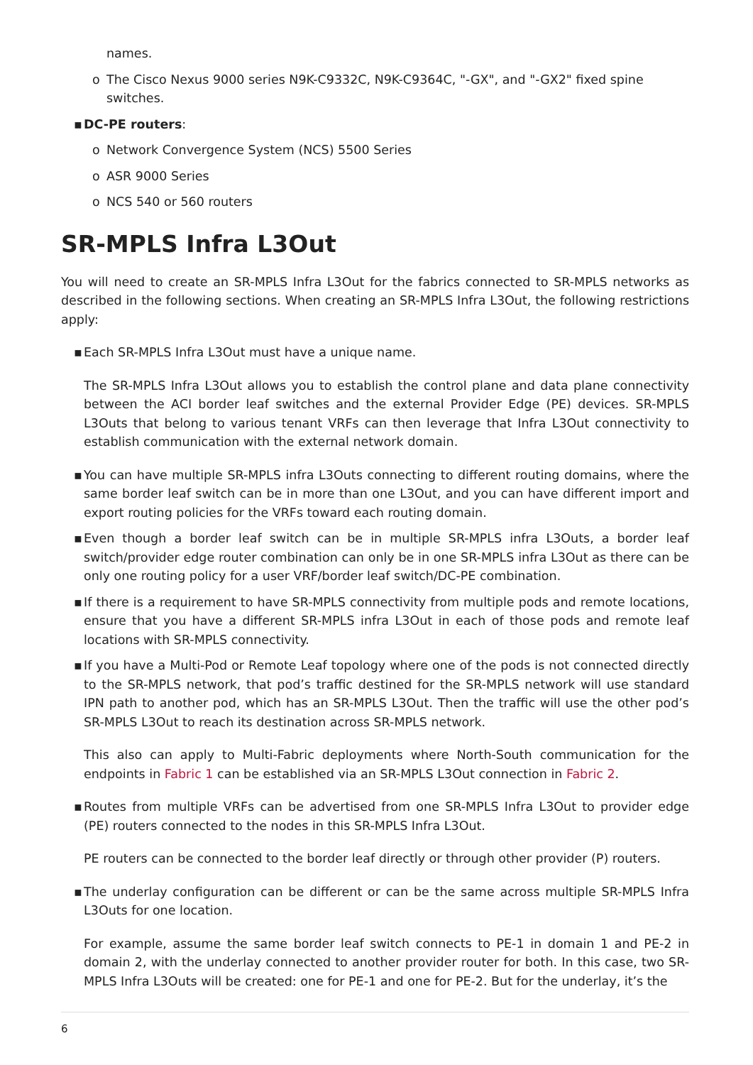names.
o The Cisco Nexus 9000 series N9K-C9332C, N9K-C9364C, "-GX", and "-GX2" fixed spine switches.
▪ DC-PE routers:
o Network Convergence System (NCS) 5500 Series
o ASR 9000 Series
o NCS 540 or 560 routers
SR-MPLS Infra L3Out
You will need to create an SR-MPLS Infra L3Out for the fabrics connected to SR-MPLS networks as described in the following sections. When creating an SR-MPLS Infra L3Out, the following restrictions apply:
▪
Each SR-MPLS Infra L3Out must have a unique name.
The SR-MPLS Infra L3Out allows you to establish the control plane and data plane connectivity between the ACI border leaf switches and the external Provider Edge (PE) devices. SR-MPLS L3Outs that belong to various tenant VRFs can then leverage that Infra L3Out connectivity to establish communication with the external network domain.
▪
You can have multiple SR-MPLS infra L3Outs connecting to different routing domains, where the same border leaf switch can be in more than one L3Out, and you can have different import and export routing policies for the VRFs toward each routing domain.
▪
Even though a border leaf switch can be in multiple SR-MPLS infra L3Outs, a border leaf switch/provider edge router combination can only be in one SR-MPLS infra L3Out as there can be only one routing policy for a user VRF/border leaf switch/DC-PE combination.
▪
If there is a requirement to have SR-MPLS connectivity from multiple pods and remote locations, ensure that you have a different SR-MPLS infra L3Out in each of those pods and remote leaf locations with SR-MPLS connectivity.
▪
If you have a Multi-Pod or Remote Leaf topology where one of the pods is not connected directly to the SR-MPLS network, that pod’s traffic destined for the SR-MPLS network will use standard IPN path to another pod, which has an SR-MPLS L3Out. Then the traffic will use the other pod’s SR-MPLS L3Out to reach its destination across SR-MPLS network.
This also can apply to Multi-Fabric deployments where North-South communication for the endpoints in Fabric 1 can be established via an SR-MPLS L3Out connection in Fabric 2.
▪
Routes from multiple VRFs can be advertised from one SR-MPLS Infra L3Out to provider edge (PE) routers connected to the nodes in this SR-MPLS Infra L3Out.
PE routers can be connected to the border leaf directly or through other provider (P) routers.
▪
The underlay configuration can be different or can be the same across multiple SR-MPLS Infra L3Outs for one location.
For example, assume the same border leaf switch connects to PE-1 in domain 1 and PE-2 in domain 2, with the underlay connected to another provider router for both. In this case, two SR-MPLS Infra L3Outs will be created: one for PE-1 and one for PE-2. But for the underlay, it’s the
6